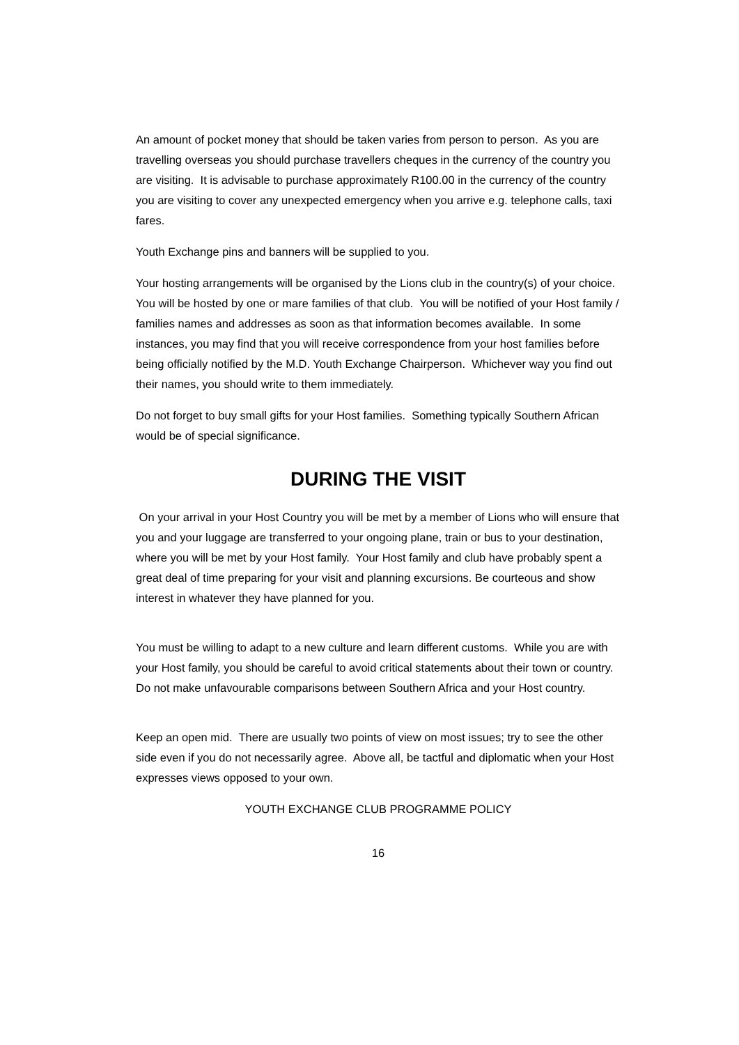An amount of pocket money that should be taken varies from person to person. As you are travelling overseas you should purchase travellers cheques in the currency of the country you are visiting. It is advisable to purchase approximately R100.00 in the currency of the country you are visiting to cover any unexpected emergency when you arrive e.g. telephone calls, taxi fares.
Youth Exchange pins and banners will be supplied to you.
Your hosting arrangements will be organised by the Lions club in the country(s) of your choice. You will be hosted by one or mare families of that club. You will be notified of your Host family / families names and addresses as soon as that information becomes available. In some instances, you may find that you will receive correspondence from your host families before being officially notified by the M.D. Youth Exchange Chairperson. Whichever way you find out their names, you should write to them immediately.
Do not forget to buy small gifts for your Host families. Something typically Southern African would be of special significance.
DURING THE VISIT
On your arrival in your Host Country you will be met by a member of Lions who will ensure that you and your luggage are transferred to your ongoing plane, train or bus to your destination, where you will be met by your Host family. Your Host family and club have probably spent a great deal of time preparing for your visit and planning excursions. Be courteous and show interest in whatever they have planned for you.
You must be willing to adapt to a new culture and learn different customs. While you are with your Host family, you should be careful to avoid critical statements about their town or country. Do not make unfavourable comparisons between Southern Africa and your Host country.
Keep an open mid. There are usually two points of view on most issues; try to see the other side even if you do not necessarily agree. Above all, be tactful and diplomatic when your Host expresses views opposed to your own.
YOUTH EXCHANGE CLUB PROGRAMME POLICY
16